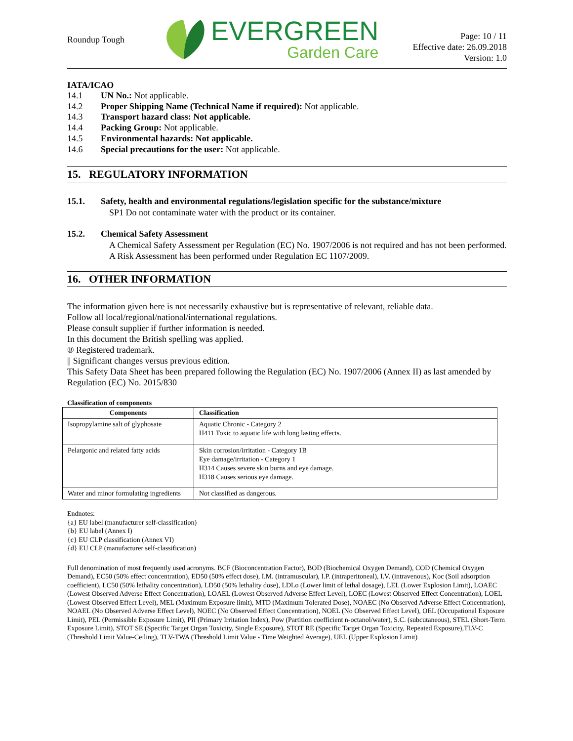Roundup Tough
EVERGREEN
Garden Care
Page: 10 / 11
Effective date: 26.09.2018
Version: 1.0
IATA/ICAO
14.1 UN No.: Not applicable.
14.2 Proper Shipping Name (Technical Name if required): Not applicable.
14.3 Transport hazard class: Not applicable.
14.4 Packing Group: Not applicable.
14.5 Environmental hazards: Not applicable.
14.6 Special precautions for the user: Not applicable.
15. REGULATORY INFORMATION
15.1. Safety, health and environmental regulations/legislation specific for the substance/mixture
SP1 Do not contaminate water with the product or its container.
15.2. Chemical Safety Assessment
A Chemical Safety Assessment per Regulation (EC) No. 1907/2006 is not required and has not been performed.
A Risk Assessment has been performed under Regulation EC 1107/2009.
16. OTHER INFORMATION
The information given here is not necessarily exhaustive but is representative of relevant, reliable data.
Follow all local/regional/national/international regulations.
Please consult supplier if further information is needed.
In this document the British spelling was applied.
® Registered trademark.
|| Significant changes versus previous edition.
This Safety Data Sheet has been prepared following the Regulation (EC) No. 1907/2006 (Annex II) as last amended by Regulation (EC) No. 2015/830
Classification of components
| Components | Classification |
| --- | --- |
| Isopropylamine salt of glyphosate | Aquatic Chronic - Category 2 H411 Toxic to aquatic life with long lasting effects. |
| Pelargonic and related fatty acids | Skin corrosion/irritation - Category 1B Eye damage/irritation - Category 1 H314 Causes severe skin burns and eye damage. H318 Causes serious eye damage. |
| Water and minor formulating ingredients | Not classified as dangerous. |
Endnotes:
{a} EU label (manufacturer self-classification)
{b} EU label (Annex I)
{c} EU CLP classification (Annex VI)
{d} EU CLP (manufacturer self-classification)
Full denomination of most frequently used acronyms. BCF (Bioconcentration Factor), BOD (Biochemical Oxygen Demand), COD (Chemical Oxygen Demand), EC50 (50% effect concentration), ED50 (50% effect dose), I.M. (intramuscular), I.P. (intraperitoneal), I.V. (intravenous), Koc (Soil adsorption coefficient), LC50 (50% lethality concentration), LD50 (50% lethality dose), LDLo (Lower limit of lethal dosage), LEL (Lower Explosion Limit), LOAEC (Lowest Observed Adverse Effect Concentration), LOAEL (Lowest Observed Adverse Effect Level), LOEC (Lowest Observed Effect Concentration), LOEL (Lowest Observed Effect Level), MEL (Maximum Exposure limit), MTD (Maximum Tolerated Dose), NOAEC (No Observed Adverse Effect Concentration), NOAEL (No Observed Adverse Effect Level), NOEC (No Observed Effect Concentration), NOEL (No Observed Effect Level), OEL (Occupational Exposure Limit), PEL (Permissible Exposure Limit), PII (Primary Irritation Index), Pow (Partition coefficient n-octanol/water), S.C. (subcutaneous), STEL (Short-Term Exposure Limit), STOT SE (Specific Target Organ Toxicity, Single Exposure), STOT RE (Specific Target Organ Toxicity, Repeated Exposure),TLV-C (Threshold Limit Value-Ceiling), TLV-TWA (Threshold Limit Value - Time Weighted Average), UEL (Upper Explosion Limit)